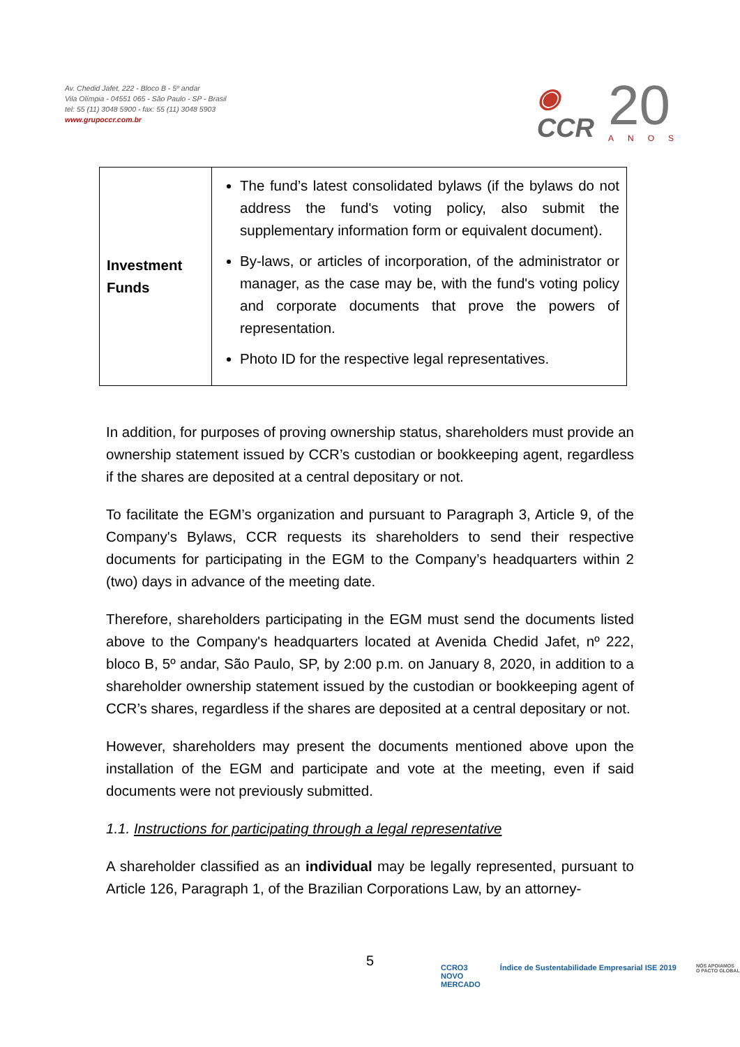Av. Chedid Jafet, 222 - Bloco B - 5º andar
Vila Olímpia - 04551 065 - São Paulo - SP - Brasil
tel: 55 (11) 3048 5900 - fax: 55 (11) 3048 5903
www.grupoccr.com.br
◉
CCR
20
ANOS
| Investment Funds | The fund’s latest consolidated bylaws (if the bylaws do not address the fund's voting policy, also submit the supplementary information form or equivalent document). By-laws, or articles of incorporation, of the administrator or manager, as the case may be, with the fund's voting policy and corporate documents that prove the powers of representation. Photo ID for the respective legal representatives. |
In addition, for purposes of proving ownership status, shareholders must provide an ownership statement issued by CCR’s custodian or bookkeeping agent, regardless if the shares are deposited at a central depositary or not.
To facilitate the EGM’s organization and pursuant to Paragraph 3, Article 9, of the Company's Bylaws, CCR requests its shareholders to send their respective documents for participating in the EGM to the Company’s headquarters within 2 (two) days in advance of the meeting date.
Therefore, shareholders participating in the EGM must send the documents listed above to the Company's headquarters located at Avenida Chedid Jafet, nº 222, bloco B, 5º andar, São Paulo, SP, by 2:00 p.m. on January 8, 2020, in addition to a shareholder ownership statement issued by the custodian or bookkeeping agent of CCR’s shares, regardless if the shares are deposited at a central depositary or not.
However, shareholders may present the documents mentioned above upon the installation of the EGM and participate and vote at the meeting, even if said documents were not previously submitted.
1.1. Instructions for participating through a legal representative
A shareholder classified as an individual may be legally represented, pursuant to Article 126, Paragraph 1, of the Brazilian Corporations Law, by an attorney-
5
CCRO3
NOVO
MERCADO
Índice de Sustentabilidade Empresarial ISE 2019
NÓS APOIAMOS
O PACTO GLOBAL